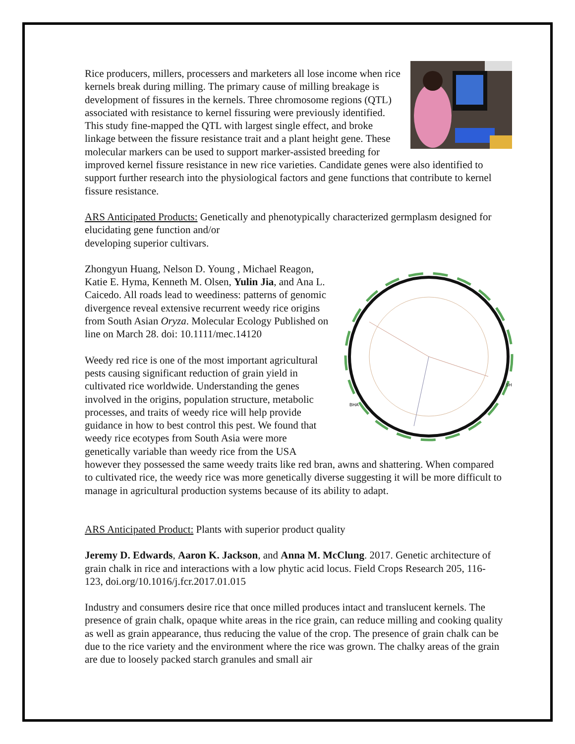Rice producers, millers, processers and marketers all lose income when rice kernels break during milling. The primary cause of milling breakage is development of fissures in the kernels. Three chromosome regions (QTL) associated with resistance to kernel fissuring were previously identified. This study fine-mapped the QTL with largest single effect, and broke linkage between the fissure resistance trait and a plant height gene. These molecular markers can be used to support marker-assisted breeding for improved kernel fissure resistance in new rice varieties. Candidate genes were also identified to support further research into the physiological factors and gene functions that contribute to kernel fissure resistance.
ARS Anticipated Products: Genetically and phenotypically characterized germplasm designed for elucidating gene function and/or
developing superior cultivars.
BHA
SH
Zhongyun Huang, Nelson D. Young , Michael Reagon, Katie E. Hyma, Kenneth M. Olsen, Yulin Jia, and Ana L. Caicedo. All roads lead to weediness: patterns of genomic divergence reveal extensive recurrent weedy rice origins from South Asian Oryza. Molecular Ecology Published on line on March 28. doi: 10.1111/mec.14120
Weedy red rice is one of the most important agricultural pests causing significant reduction of grain yield in cultivated rice worldwide. Understanding the genes involved in the origins, population structure, metabolic processes, and traits of weedy rice will help provide guidance in how to best control this pest. We found that weedy rice ecotypes from South Asia were more genetically variable than weedy rice from the USA however they possessed the same weedy traits like red bran, awns and shattering. When compared to cultivated rice, the weedy rice was more genetically diverse suggesting it will be more difficult to manage in agricultural production systems because of its ability to adapt.
ARS Anticipated Product: Plants with superior product quality
Jeremy D. Edwards, Aaron K. Jackson, and Anna M. McClung. 2017. Genetic architecture of grain chalk in rice and interactions with a low phytic acid locus. Field Crops Research 205, 116-123, doi.org/10.1016/j.fcr.2017.01.015
Industry and consumers desire rice that once milled produces intact and translucent kernels. The presence of grain chalk, opaque white areas in the rice grain, can reduce milling and cooking quality as well as grain appearance, thus reducing the value of the crop. The presence of grain chalk can be due to the rice variety and the environment where the rice was grown. The chalky areas of the grain are due to loosely packed starch granules and small air